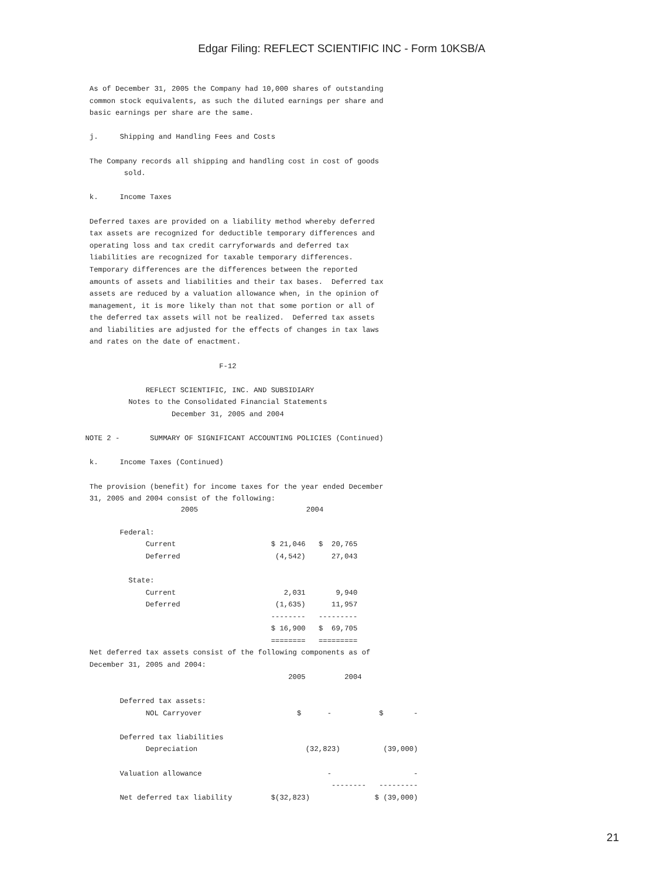Edgar Filing: REFLECT SCIENTIFIC INC - Form 10KSB/A
  As of December 31, 2005 the Company had 10,000 shares of outstanding
  common stock equivalents, as such the diluted earnings per share and
  basic earnings per share are the same.

  j.     Shipping and Handling Fees and Costs

  The Company records all shipping and handling cost in cost of goods
          sold.

  k.     Income Taxes

  Deferred taxes are provided on a liability method whereby deferred
  tax assets are recognized for deductible temporary differences and
  operating loss and tax credit carryforwards and deferred tax
  liabilities are recognized for taxable temporary differences.
  Temporary differences are the differences between the reported
  amounts of assets and liabilities and their tax bases.  Deferred tax
  assets are reduced by a valuation allowance when, in the opinion of
  management, it is more likely than not that some portion or all of
  the deferred tax assets will not be realized.  Deferred tax assets
  and liabilities are adjusted for the effects of changes in tax laws
  and rates on the date of enactment.

                                F-12

               REFLECT SCIENTIFIC, INC. AND SUBSIDIARY
           Notes to the Consolidated Financial Statements
                     December 31, 2005 and 2004

 NOTE 2 -       SUMMARY OF SIGNIFICANT ACCOUNTING POLICIES (Continued)

  k.     Income Taxes (Continued)

  The provision (benefit) for income taxes for the year ended December
  31, 2005 and 2004 consist of the following:
| | 2005 | 2004 |
| --- | --- | --- |
| Federal: | | |
| Current | $ 21,046 | $ 20,765 |
| Deferred | (4,542) | 27,043 |
| State: | | |
| Current | 2,031 | 9,940 |
| Deferred | (1,635) | 11,957 |
| | -------- | --------- |
| | $ 16,900 | $ 69,705 |
| | ======== | ========= |
  Net deferred tax assets consist of the following components as of
  December 31, 2005 and 2004:
                                                2005         2004
| Deferred tax assets: | | |
| NOL Carryover | $ - | $ - |
| Deferred tax liabilities | | |
| Depreciation | (32,823) | (39,000) |
| Valuation allowance | - | - |
| | -------- | --------- |
| Net deferred tax liability | $(32,823) | $ (39,000) |
21